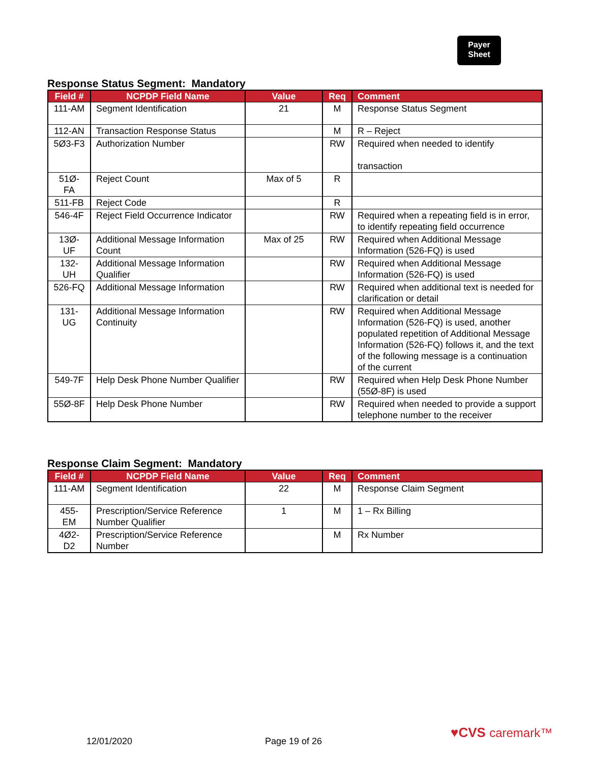Payer
Sheet
Response Status Segment: Mandatory
| Field # | NCPDP Field Name | Value | Req | Comment |
| --- | --- | --- | --- | --- |
| 111-AM | Segment Identification | 21 | M | Response Status Segment |
| 112-AN | Transaction Response Status | | M | R – Reject |
| 5Ø3-F3 | Authorization Number | | RW | Required when needed to identify transaction |
| 51Ø-FA | Reject Count | Max of 5 | R | |
| 511-FB | Reject Code | | R | |
| 546-4F | Reject Field Occurrence Indicator | | RW | Required when a repeating field is in error, to identify repeating field occurrence |
| 13Ø-UF | Additional Message Information Count | Max of 25 | RW | Required when Additional Message Information (526-FQ) is used |
| 132-UH | Additional Message Information Qualifier | | RW | Required when Additional Message Information (526-FQ) is used |
| 526-FQ | Additional Message Information | | RW | Required when additional text is needed for clarification or detail |
| 131-UG | Additional Message Information Continuity | | RW | Required when Additional Message Information (526-FQ) is used, another populated repetition of Additional Message Information (526-FQ) follows it, and the text of the following message is a continuation of the current |
| 549-7F | Help Desk Phone Number Qualifier | | RW | Required when Help Desk Phone Number (55Ø-8F) is used |
| 55Ø-8F | Help Desk Phone Number | | RW | Required when needed to provide a support telephone number to the receiver |
Response Claim Segment: Mandatory
| Field # | NCPDP Field Name | Value | Req | Comment |
| --- | --- | --- | --- | --- |
| 111-AM | Segment Identification | 22 | M | Response Claim Segment |
| 455-EM | Prescription/Service Reference Number Qualifier | 1 | M | 1 – Rx Billing |
| 4Ø2-D2 | Prescription/Service Reference Number | | M | Rx Number |
12/01/2020 Page 19 of 26
♥CVS caremark™